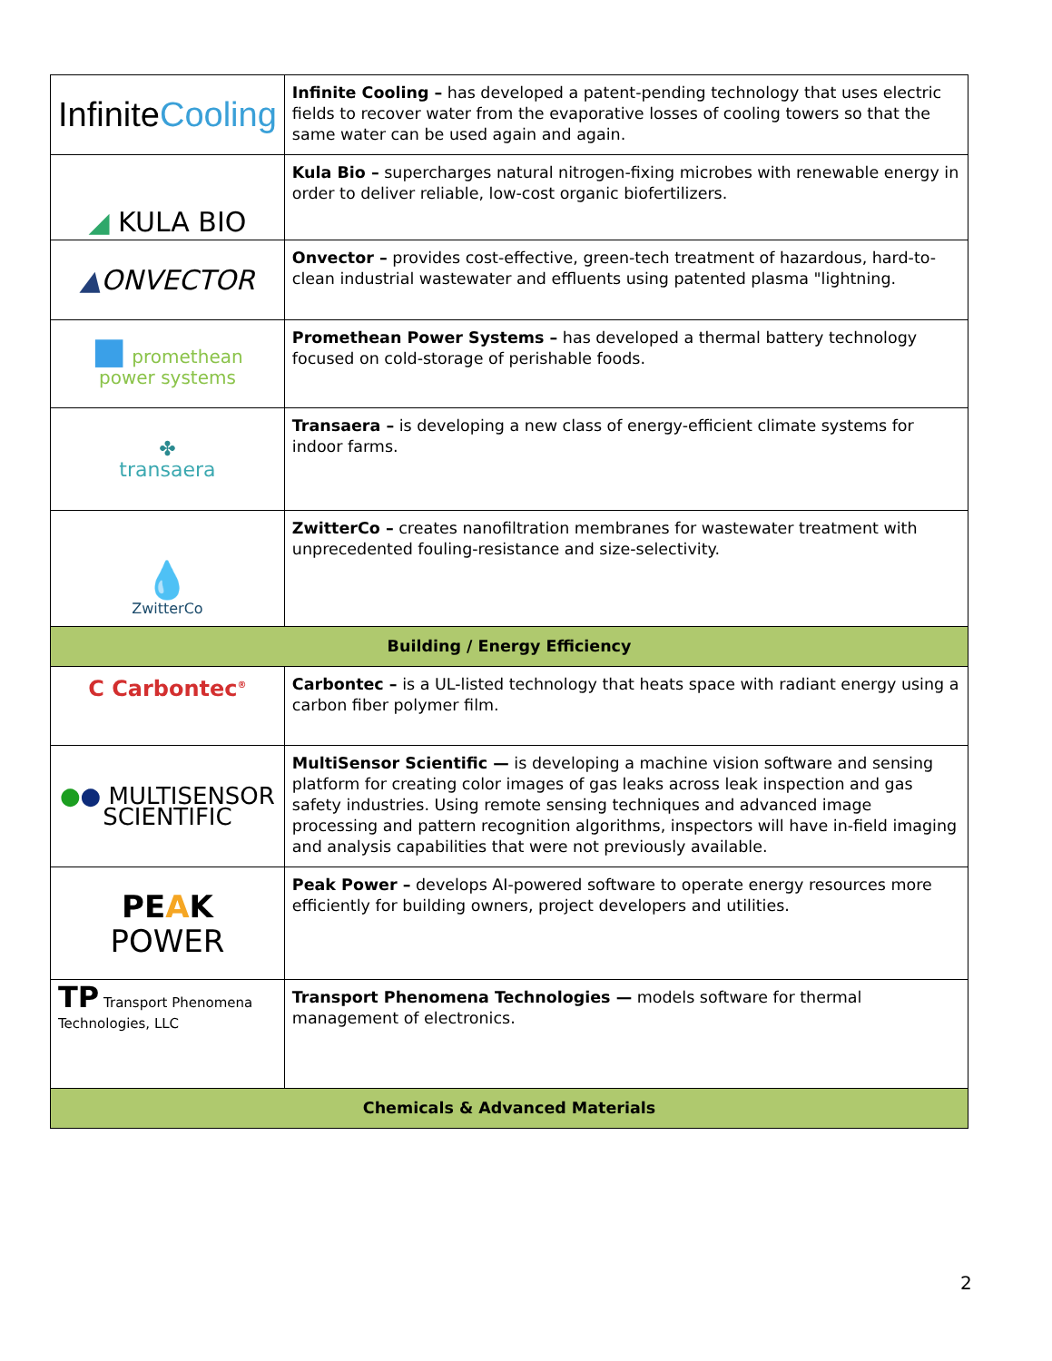| Infinite Cooling | Infinite Cooling – has developed a patent-pending technology that uses electric fields to recover water from the evaporative losses of cooling towers so that the same water can be used again and again. |
| ◢ KULA BIO | Kula Bio – supercharges natural nitrogen-fixing microbes with renewable energy in order to deliver reliable, low-cost organic biofertilizers. |
| ▲ ONVECTOR | Onvector – provides cost-effective, green-tech treatment of hazardous, hard-to-clean industrial wastewater and effluents using patented plasma "lightning. |
| ■ promethean power systems | Promethean Power Systems – has developed a thermal battery technology focused on cold-storage of perishable foods. |
| ✤ transaera | Transaera – is developing a new class of energy-efficient climate systems for indoor farms. |
| 💧 ZwitterCo | ZwitterCo – creates nanofiltration membranes for wastewater treatment with unprecedented fouling-resistance and size-selectivity. |
| Building / Energy Efficiency | |
| C Carbontec<sup>®</sup> | Carbontec – is a UL-listed technology that heats space with radiant energy using a carbon fiber polymer film. |
| ● ● MULTISENSOR SCIENTIFIC | MultiSensor Scientific — is developing a machine vision software and sensing platform for creating color images of gas leaks across leak inspection and gas safety industries. Using remote sensing techniques and advanced image processing and pattern recognition algorithms, inspectors will have in-field imaging and analysis capabilities that were not previously available. |
| PE A K POWER | Peak Power – develops AI-powered software to operate energy resources more efficiently for building owners, project developers and utilities. |
| TP Transport Phenomena Technologies, LLC | Transport Phenomena Technologies — models software for thermal management of electronics. |
| Chemicals & Advanced Materials | |
2